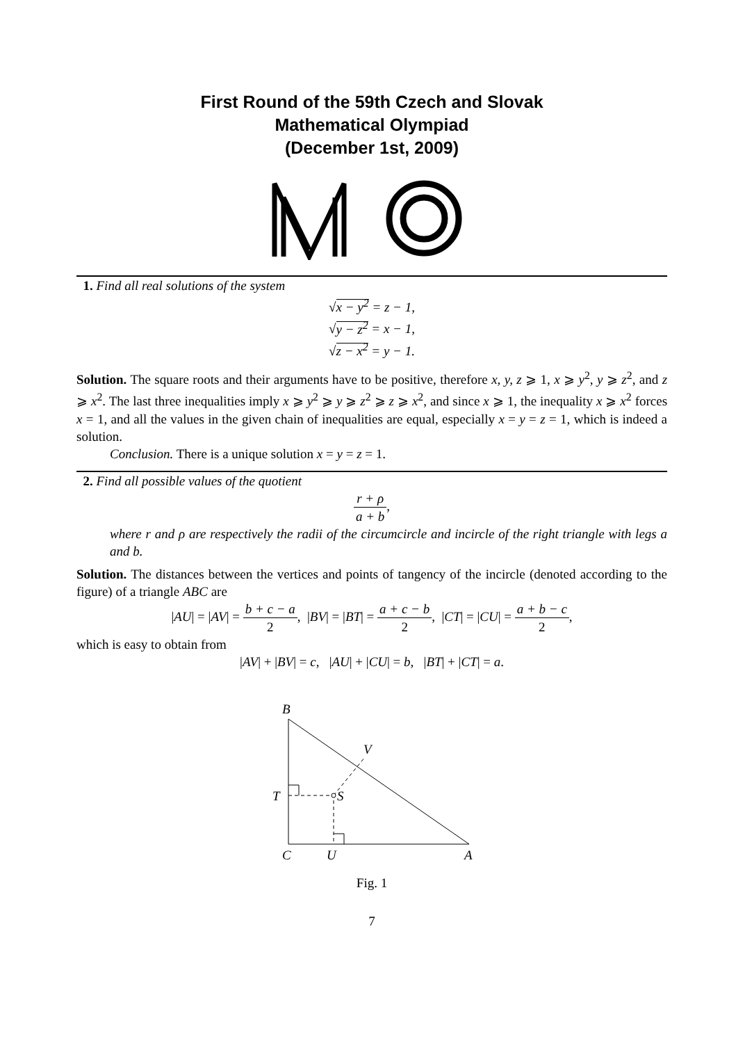First Round of the 59th Czech and Slovak
Mathematical Olympiad
(December 1st, 2009)
1. Find all real solutions of the system
√x − y<sup>2</sup> = z − 1,
√y − z<sup>2</sup> = x − 1,
√z − x<sup>2</sup> = y − 1.
Solution. The square roots and their arguments have to be positive, therefore x, y, z ⩾ 1, x ⩾ y<sup>2</sup>, y ⩾ z<sup>2</sup>, and z ⩾ x<sup>2</sup>. The last three inequalities imply x ⩾ y<sup>2</sup> ⩾ y ⩾ z<sup>2</sup> ⩾ z ⩾ x<sup>2</sup>, and since x ⩾ 1, the inequality x ⩾ x<sup>2</sup> forces x = 1, and all the values in the given chain of inequalities are equal, especially x = y = z = 1, which is indeed a solution.
Conclusion. There is a unique solution x = y = z = 1.
2. Find all possible values of the quotient
r + ρ a + b,
where r and ρ are respectively the radii of the circumcircle and incircle of the right triangle with legs a and b.
Solution. The distances between the vertices and points of tangency of the incircle (denoted according to the figure) of a triangle ABC are
|AU| = |AV| = b + c − a 2, |BV| = |BT| = a + c − b 2, |CT| = |CU| = a + b − c 2,
which is easy to obtain from
|AV| + |BV| = c, |AU| + |CU| = b, |BT| + |CT| = a.
B
T
S
V
C
U
A
Fig. 1
7